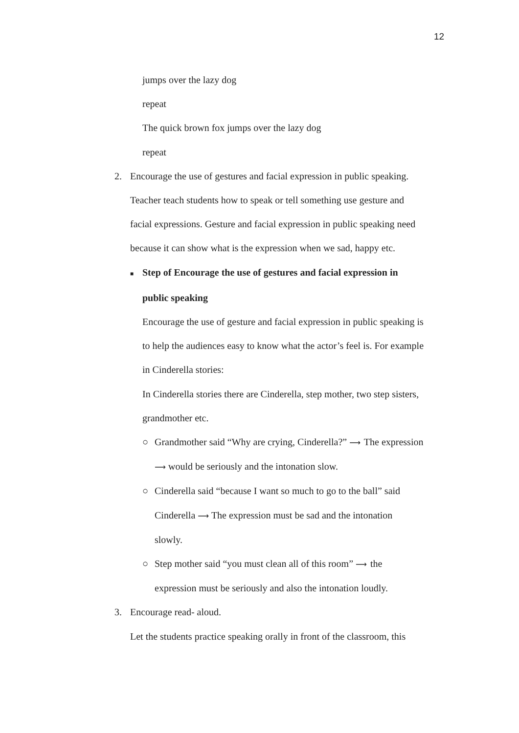12
jumps over the lazy dog
repeat
The quick brown fox jumps over the lazy dog
repeat
2. Encourage the use of gestures and facial expression in public speaking.
Teacher teach students how to speak or tell something use gesture and
facial expressions. Gesture and facial expression in public speaking need
because it can show what is the expression when we sad, happy etc.
■ Step of Encourage the use of gestures and facial expression in
public speaking
Encourage the use of gesture and facial expression in public speaking is
to help the audiences easy to know what the actor’s feel is. For example
in Cinderella stories:
In Cinderella stories there are Cinderella, step mother, two step sisters,
grandmother etc.
○ Grandmother said “Why are crying, Cinderella?” ⟶ The expression
⟶ would be seriously and the intonation slow.
○ Cinderella said “because I want so much to go to the ball” said
Cinderella ⟶ The expression must be sad and the intonation
slowly.
○ Step mother said “you must clean all of this room” ⟶ the
expression must be seriously and also the intonation loudly.
3. Encourage read- aloud.
Let the students practice speaking orally in front of the classroom, this